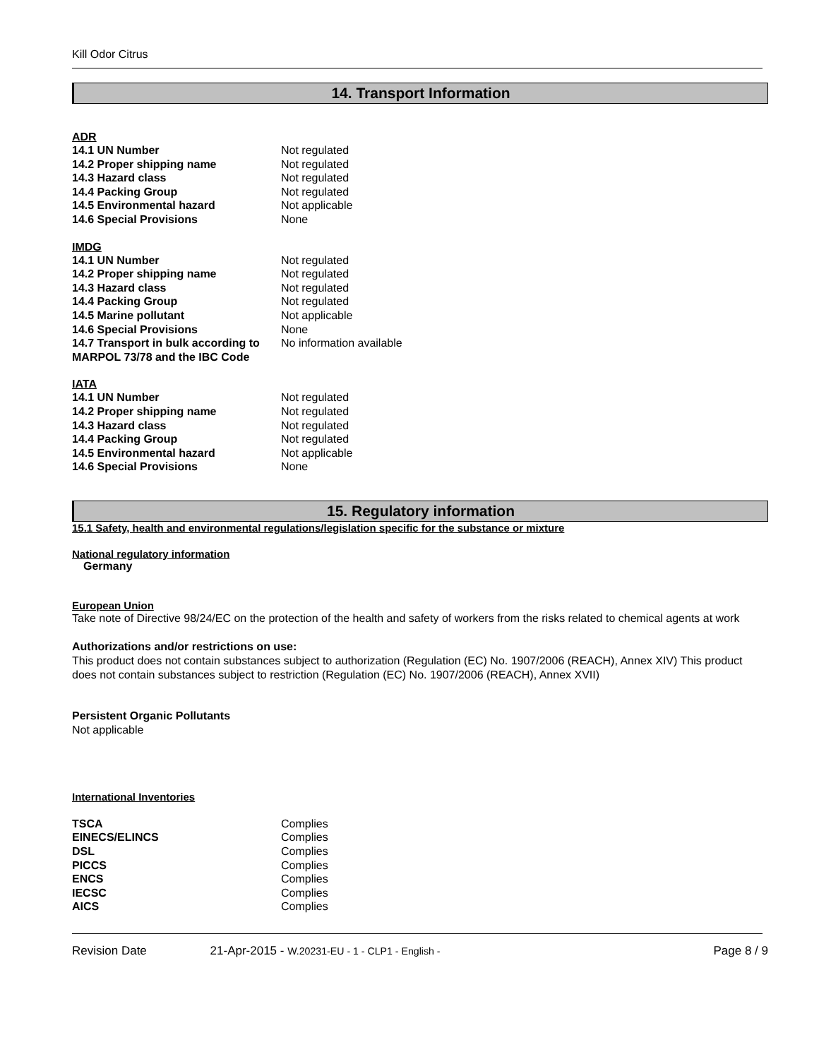Kill Odor Citrus
14. Transport Information
ADR
| 14.1 UN Number | Not regulated |
| 14.2 Proper shipping name | Not regulated |
| 14.3 Hazard class | Not regulated |
| 14.4 Packing Group | Not regulated |
| 14.5 Environmental hazard | Not applicable |
| 14.6 Special Provisions | None |
IMDG
| 14.1 UN Number | Not regulated |
| 14.2 Proper shipping name | Not regulated |
| 14.3 Hazard class | Not regulated |
| 14.4 Packing Group | Not regulated |
| 14.5 Marine pollutant | Not applicable |
| 14.6 Special Provisions | None |
| 14.7 Transport in bulk according to MARPOL 73/78 and the IBC Code | No information available |
IATA
| 14.1 UN Number | Not regulated |
| 14.2 Proper shipping name | Not regulated |
| 14.3 Hazard class | Not regulated |
| 14.4 Packing Group | Not regulated |
| 14.5 Environmental hazard | Not applicable |
| 14.6 Special Provisions | None |
15. Regulatory information
15.1 Safety, health and environmental regulations/legislation specific for the substance or mixture
National regulatory information
Germany
European Union
Take note of Directive 98/24/EC on the protection of the health and safety of workers from the risks related to chemical agents at work
Authorizations and/or restrictions on use:
This product does not contain substances subject to authorization (Regulation (EC) No. 1907/2006 (REACH), Annex XIV) This product does not contain substances subject to restriction (Regulation (EC) No. 1907/2006 (REACH), Annex XVII)
Persistent Organic Pollutants
Not applicable
International Inventories
| TSCA | Complies |
| EINECS/ELINCS | Complies |
| DSL | Complies |
| PICCS | Complies |
| ENCS | Complies |
| IECSC | Complies |
| AICS | Complies |
Revision Date 21-Apr-2015 - W.20231-EU - 1 - CLP1 - English - Page 8 / 9